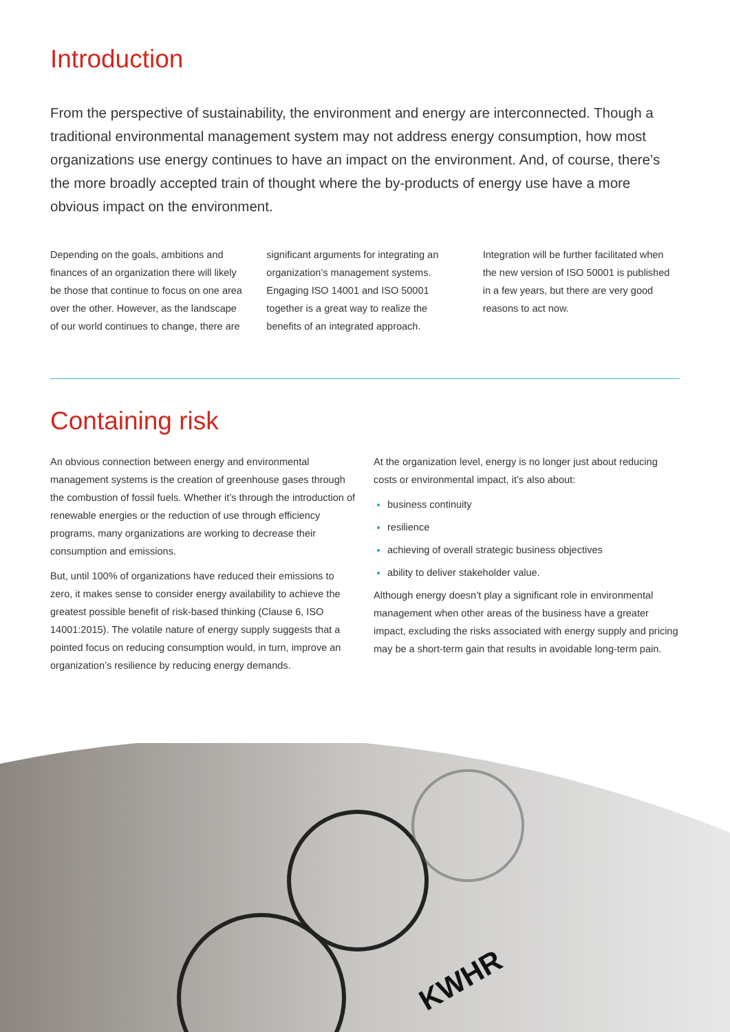Introduction
From the perspective of sustainability, the environment and energy are interconnected. Though a traditional environmental management system may not address energy consumption, how most organizations use energy continues to have an impact on the environment. And, of course, there’s the more broadly accepted train of thought where the by-products of energy use have a more obvious impact on the environment.
Depending on the goals, ambitions and finances of an organization there will likely be those that continue to focus on one area over the other. However, as the landscape of our world continues to change, there are significant arguments for integrating an organization’s management systems. Engaging ISO 14001 and ISO 50001 together is a great way to realize the benefits of an integrated approach. Integration will be further facilitated when the new version of ISO 50001 is published in a few years, but there are very good reasons to act now.
Containing risk
An obvious connection between energy and environmental management systems is the creation of greenhouse gases through the combustion of fossil fuels. Whether it’s through the introduction of renewable energies or the reduction of use through efficiency programs, many organizations are working to decrease their consumption and emissions.
But, until 100% of organizations have reduced their emissions to zero, it makes sense to consider energy availability to achieve the greatest possible benefit of risk-based thinking (Clause 6, ISO 14001:2015). The volatile nature of energy supply suggests that a pointed focus on reducing consumption would, in turn, improve an organization’s resilience by reducing energy demands.
At the organization level, energy is no longer just about reducing costs or environmental impact, it’s also about:
business continuity
resilience
achieving of overall strategic business objectives
ability to deliver stakeholder value.
Although energy doesn’t play a significant role in environmental management when other areas of the business have a greater impact, excluding the risks associated with energy supply and pricing may be a short-term gain that results in avoidable long-term pain.
KWHR